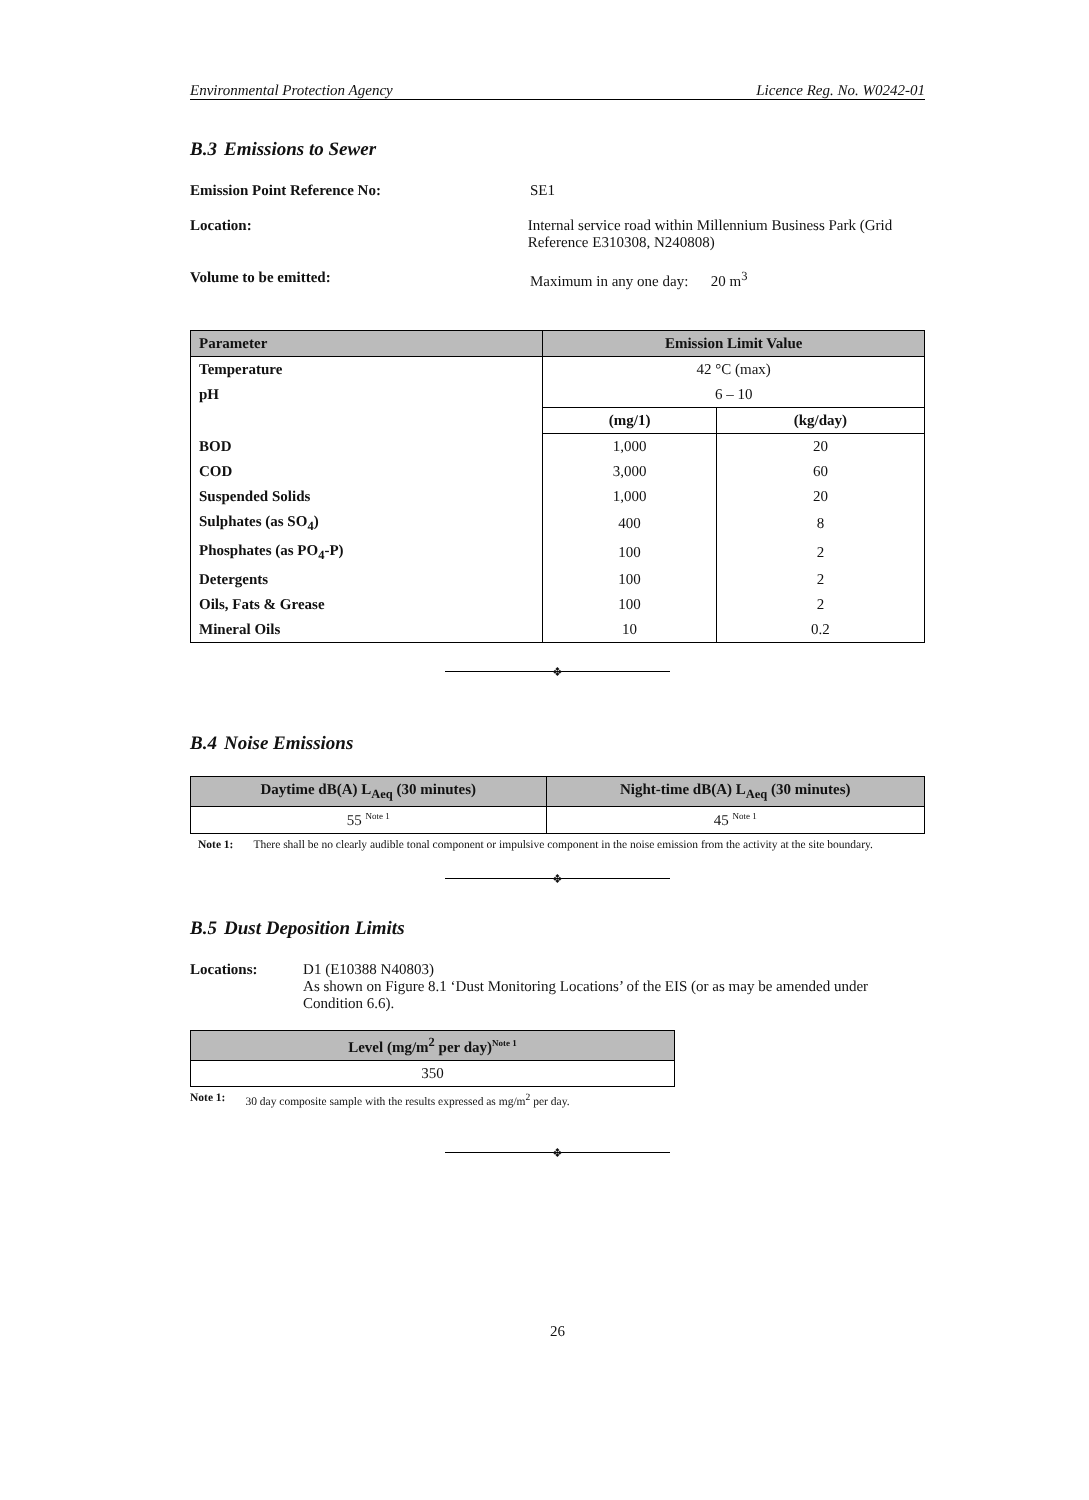Environmental Protection Agency Licence Reg. No. W0242-01
B.3 Emissions to Sewer
Emission Point Reference No: SE1
Location: Internal service road within Millennium Business Park (Grid Reference E310308, N240808)
Volume to be emitted: Maximum in any one day: 20 m<sup>3</sup>
| Parameter | Emission Limit Value | |
| --- | --- | --- |
| Temperature | 42 °C (max) | |
| pH | 6 – 10 | |
| | (mg/1) | (kg/day) |
| BOD | 1,000 | 20 |
| COD | 3,000 | 60 |
| Suspended Solids | 1,000 | 20 |
| Sulphates (as SO<sub>4</sub>) | 400 | 8 |
| Phosphates (as PO<sub>4</sub>-P) | 100 | 2 |
| Detergents | 100 | 2 |
| Oils, Fats & Grease | 100 | 2 |
| Mineral Oils | 10 | 0.2 |
❖
B.4 Noise Emissions
| Daytime dB(A) L<sub>Aeq</sub> (30 minutes) | Night-time dB(A) L<sub>Aeq</sub> (30 minutes) |
| --- | --- |
| 55 <sup>Note 1</sup> | 45 <sup>Note 1</sup> |
Note 1: There shall be no clearly audible tonal component or impulsive component in the noise emission from the activity at the site boundary.
❖
B.5 Dust Deposition Limits
Locations: D1 (E10388 N40803)
As shown on Figure 8.1 ‘Dust Monitoring Locations’ of the EIS (or as may be amended under Condition 6.6).
| Level (mg/m<sup>2</sup> per day)<sup>Note 1</sup> |
| --- |
| 350 |
Note 1: 30 day composite sample with the results expressed as mg/m<sup>2</sup> per day.
❖
26